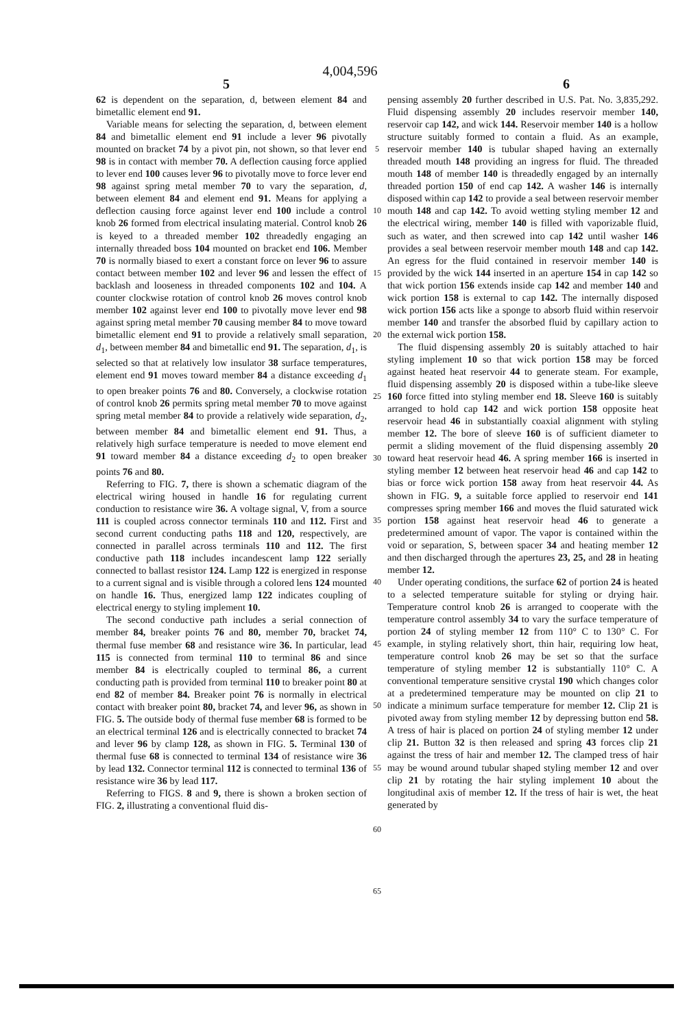4,004,596
5 6
62 is dependent on the separation, d, between element 84 and bimetallic element end 91.
Variable means for selecting the separation, d, between element 84 and bimetallic element end 91 include a lever 96 pivotally mounted on bracket 74 by a pivot pin, not shown, so that lever end 98 is in contact with member 70. A deflection causing force applied to lever end 100 causes lever 96 to pivotally move to force lever end 98 against spring metal member 70 to vary the separation, d, between element 84 and element end 91. Means for applying a deflection causing force against lever end 100 include a control knob 26 formed from electrical insulating material. Control knob 26 is keyed to a threaded member 102 threadedly engaging an internally threaded boss 104 mounted on bracket end 106. Member 70 is normally biased to exert a constant force on lever 96 to assure contact between member 102 and lever 96 and lessen the effect of backlash and looseness in threaded components 102 and 104. A counter clockwise rotation of control knob 26 moves control knob member 102 against lever end 100 to pivotally move lever end 98 against spring metal member 70 causing member 84 to move toward bimetallic element end 91 to provide a relatively small separation, d<sub>1</sub>, between member 84 and bimetallic end 91. The separation, d<sub>1</sub>, is selected so that at relatively low insulator 38 surface temperatures, element end 91 moves toward member 84 a distance exceeding d<sub>1</sub> to open breaker points 76 and 80. Conversely, a clockwise rotation of control knob 26 permits spring metal member 70 to move against spring metal member 84 to provide a relatively wide separation, d<sub>2</sub>, between member 84 and bimetallic element end 91. Thus, a relatively high surface temperature is needed to move element end 91 toward member 84 a distance exceeding d<sub>2</sub> to open breaker points 76 and 80.
Referring to FIG. 7, there is shown a schematic diagram of the electrical wiring housed in handle 16 for regulating current conduction to resistance wire 36. A voltage signal, V, from a source 111 is coupled across connector terminals 110 and 112. First and second current conducting paths 118 and 120, respectively, are connected in parallel across terminals 110 and 112. The first conductive path 118 includes incandescent lamp 122 serially connected to ballast resistor 124. Lamp 122 is energized in response to a current signal and is visible through a colored lens 124 mounted on handle 16. Thus, energized lamp 122 indicates coupling of electrical energy to styling implement 10.
The second conductive path includes a serial connection of member 84, breaker points 76 and 80, member 70, bracket 74, thermal fuse member 68 and resistance wire 36. In particular, lead 115 is connected from terminal 110 to terminal 86 and since member 84 is electrically coupled to terminal 86, a current conducting path is provided from terminal 110 to breaker point 80 at end 82 of member 84. Breaker point 76 is normally in electrical contact with breaker point 80, bracket 74, and lever 96, as shown in FIG. 5. The outside body of thermal fuse member 68 is formed to be an electrical terminal 126 and is electrically connected to bracket 74 and lever 96 by clamp 128, as shown in FIG. 5. Terminal 130 of thermal fuse 68 is connected to terminal 134 of resistance wire 36 by lead 132. Connector terminal 112 is connected to terminal 136 of resistance wire 36 by lead 117.
Referring to FIGS. 8 and 9, there is shown a broken section of FIG. 2, illustrating a conventional fluid dis-
5
10
15
20
25
30
35
40
45
50
55
60
65
pensing assembly 20 further described in U.S. Pat. No. 3,835,292. Fluid dispensing assembly 20 includes reservoir member 140, reservoir cap 142, and wick 144. Reservoir member 140 is a hollow structure suitably formed to contain a fluid. As an example, reservoir member 140 is tubular shaped having an externally threaded mouth 148 providing an ingress for fluid. The threaded mouth 148 of member 140 is threadedly engaged by an internally threaded portion 150 of end cap 142. A washer 146 is internally disposed within cap 142 to provide a seal between reservoir member mouth 148 and cap 142. To avoid wetting styling member 12 and the electrical wiring, member 140 is filled with vaporizable fluid, such as water, and then screwed into cap 142 until washer 146 provides a seal between reservoir member mouth 148 and cap 142. An egress for the fluid contained in reservoir member 140 is provided by the wick 144 inserted in an aperture 154 in cap 142 so that wick portion 156 extends inside cap 142 and member 140 and wick portion 158 is external to cap 142. The internally disposed wick portion 156 acts like a sponge to absorb fluid within reservoir member 140 and transfer the absorbed fluid by capillary action to the external wick portion 158.
The fluid dispensing assembly 20 is suitably attached to hair styling implement 10 so that wick portion 158 may be forced against heated heat reservoir 44 to generate steam. For example, fluid dispensing assembly 20 is disposed within a tube-like sleeve 160 force fitted into styling member end 18. Sleeve 160 is suitably arranged to hold cap 142 and wick portion 158 opposite heat reservoir head 46 in substantially coaxial alignment with styling member 12. The bore of sleeve 160 is of sufficient diameter to permit a sliding movement of the fluid dispensing assembly 20 toward heat reservoir head 46. A spring member 166 is inserted in styling member 12 between heat reservoir head 46 and cap 142 to bias or force wick portion 158 away from heat reservoir 44. As shown in FIG. 9, a suitable force applied to reservoir end 141 compresses spring member 166 and moves the fluid saturated wick portion 158 against heat reservoir head 46 to generate a predetermined amount of vapor. The vapor is contained within the void or separation, S, between spacer 34 and heating member 12 and then discharged through the apertures 23, 25, and 28 in heating member 12.
Under operating conditions, the surface 62 of portion 24 is heated to a selected temperature suitable for styling or drying hair. Temperature control knob 26 is arranged to cooperate with the temperature control assembly 34 to vary the surface temperature of portion 24 of styling member 12 from 110° C to 130° C. For example, in styling relatively short, thin hair, requiring low heat, temperature control knob 26 may be set so that the surface temperature of styling member 12 is substantially 110° C. A conventional temperature sensitive crystal 190 which changes color at a predetermined temperature may be mounted on clip 21 to indicate a minimum surface temperature for member 12. Clip 21 is pivoted away from styling member 12 by depressing button end 58. A tress of hair is placed on portion 24 of styling member 12 under clip 21. Button 32 is then released and spring 43 forces clip 21 against the tress of hair and member 12. The clamped tress of hair may be wound around tubular shaped styling member 12 and over clip 21 by rotating the hair styling implement 10 about the longitudinal axis of member 12. If the tress of hair is wet, the heat generated by